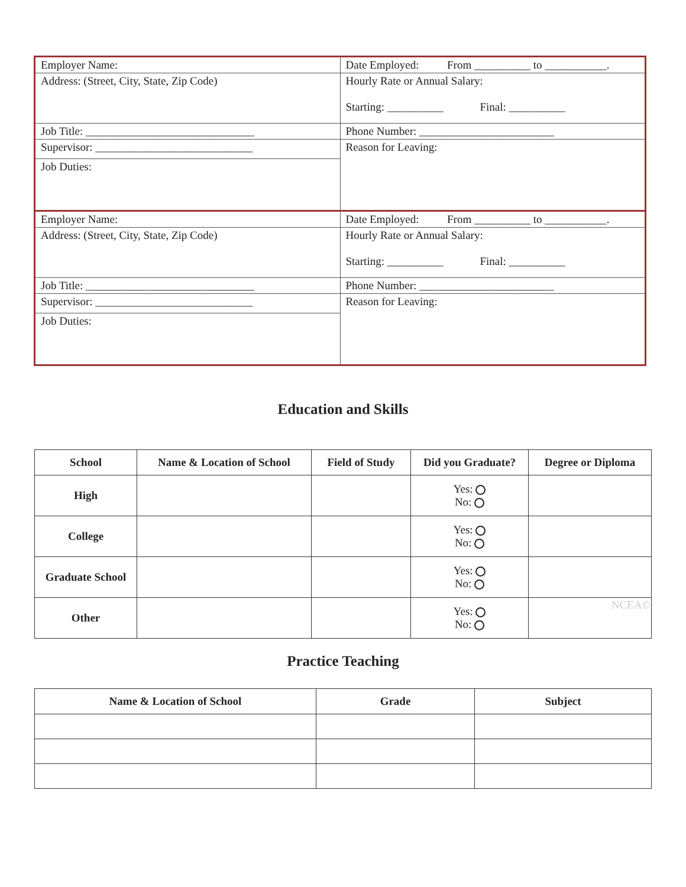| Employer Name: | Date Employed: From __________ to ___________. |
| Address: (Street, City, State, Zip Code) | Hourly Rate or Annual Salary: Starting: __________ Final: __________ |
| Job Title: ______________________________ | Phone Number: ________________________ |
| Supervisor: ____________________________ | Reason for Leaving: |
| Job Duties: | |
| Employer Name: | Date Employed: From __________ to ___________. |
| Address: (Street, City, State, Zip Code) | Hourly Rate or Annual Salary: Starting: __________ Final: __________ |
| Job Title: ______________________________ | Phone Number: ________________________ |
| Supervisor: ____________________________ | Reason for Leaving: |
| Job Duties: | |
Education and Skills
| School | Name & Location of School | Field of Study | Did you Graduate? | Degree or Diploma |
| --- | --- | --- | --- | --- |
| High | | | Yes: No: | |
| College | | | Yes: No: | |
| Graduate School | | | Yes: No: | |
| Other | | | Yes: No: | NCEA© |
Practice Teaching
| Name & Location of School | Grade | Subject |
| --- | --- | --- |